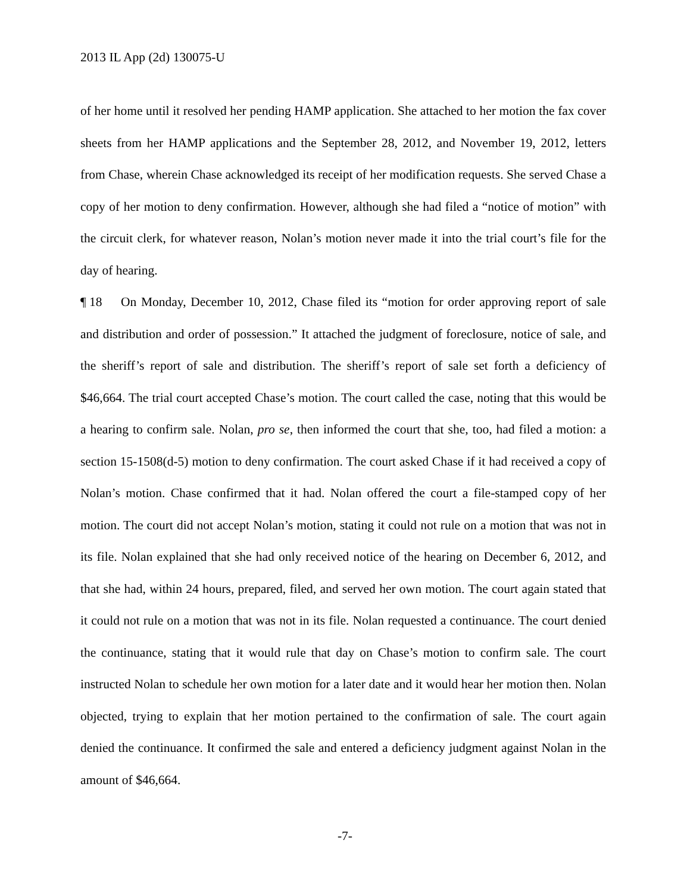2013 IL App (2d) 130075-U
of her home until it resolved her pending HAMP application. She attached to her motion the fax cover sheets from her HAMP applications and the September 28, 2012, and November 19, 2012, letters from Chase, wherein Chase acknowledged its receipt of her modification requests. She served Chase a copy of her motion to deny confirmation. However, although she had filed a “notice of motion” with the circuit clerk, for whatever reason, Nolan’s motion never made it into the trial court’s file for the day of hearing.
¶ 18 On Monday, December 10, 2012, Chase filed its “motion for order approving report of sale and distribution and order of possession.” It attached the judgment of foreclosure, notice of sale, and the sheriff’s report of sale and distribution. The sheriff’s report of sale set forth a deficiency of $46,664. The trial court accepted Chase’s motion. The court called the case, noting that this would be a hearing to confirm sale. Nolan, pro se, then informed the court that she, too, had filed a motion: a section 15-1508(d-5) motion to deny confirmation. The court asked Chase if it had received a copy of Nolan’s motion. Chase confirmed that it had. Nolan offered the court a file-stamped copy of her motion. The court did not accept Nolan’s motion, stating it could not rule on a motion that was not in its file. Nolan explained that she had only received notice of the hearing on December 6, 2012, and that she had, within 24 hours, prepared, filed, and served her own motion. The court again stated that it could not rule on a motion that was not in its file. Nolan requested a continuance. The court denied the continuance, stating that it would rule that day on Chase’s motion to confirm sale. The court instructed Nolan to schedule her own motion for a later date and it would hear her motion then. Nolan objected, trying to explain that her motion pertained to the confirmation of sale. The court again denied the continuance. It confirmed the sale and entered a deficiency judgment against Nolan in the amount of $46,664.
-7-